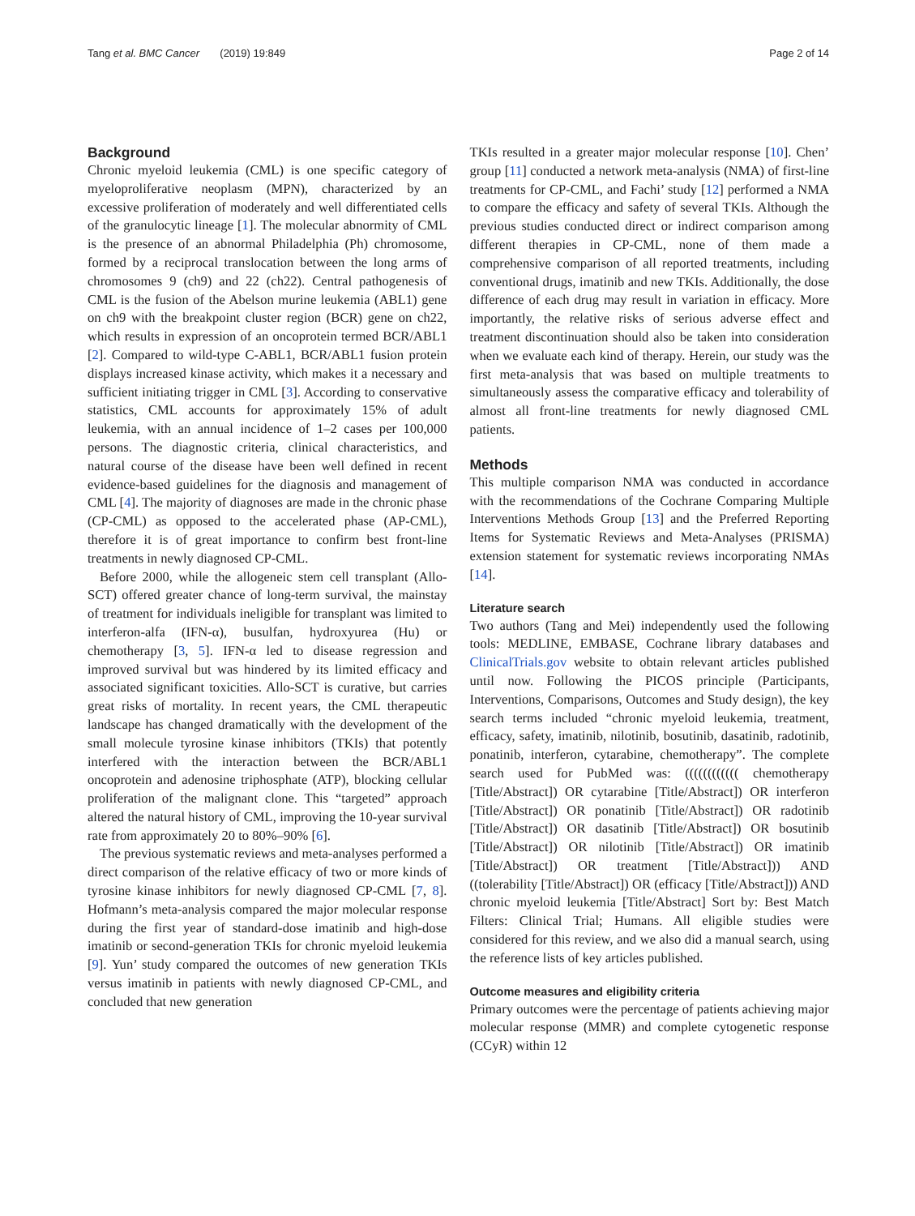Tang et al. BMC Cancer (2019) 19:849 Page 2 of 14
Background
Chronic myeloid leukemia (CML) is one specific category of myeloproliferative neoplasm (MPN), characterized by an excessive proliferation of moderately and well differentiated cells of the granulocytic lineage [1]. The molecular abnormity of CML is the presence of an abnormal Philadelphia (Ph) chromosome, formed by a reciprocal translocation between the long arms of chromosomes 9 (ch9) and 22 (ch22). Central pathogenesis of CML is the fusion of the Abelson murine leukemia (ABL1) gene on ch9 with the breakpoint cluster region (BCR) gene on ch22, which results in expression of an oncoprotein termed BCR/ABL1 [2]. Compared to wild-type C-ABL1, BCR/ABL1 fusion protein displays increased kinase activity, which makes it a necessary and sufficient initiating trigger in CML [3]. According to conservative statistics, CML accounts for approximately 15% of adult leukemia, with an annual incidence of 1–2 cases per 100,000 persons. The diagnostic criteria, clinical characteristics, and natural course of the disease have been well defined in recent evidence-based guidelines for the diagnosis and management of CML [4]. The majority of diagnoses are made in the chronic phase (CP-CML) as opposed to the accelerated phase (AP-CML), therefore it is of great importance to confirm best front-line treatments in newly diagnosed CP-CML.
Before 2000, while the allogeneic stem cell transplant (Allo-SCT) offered greater chance of long-term survival, the mainstay of treatment for individuals ineligible for transplant was limited to interferon-alfa (IFN-α), busulfan, hydroxyurea (Hu) or chemotherapy [3, 5]. IFN-α led to disease regression and improved survival but was hindered by its limited efficacy and associated significant toxicities. Allo-SCT is curative, but carries great risks of mortality. In recent years, the CML therapeutic landscape has changed dramatically with the development of the small molecule tyrosine kinase inhibitors (TKIs) that potently interfered with the interaction between the BCR/ABL1 oncoprotein and adenosine triphosphate (ATP), blocking cellular proliferation of the malignant clone. This “targeted” approach altered the natural history of CML, improving the 10-year survival rate from approximately 20 to 80%–90% [6].
The previous systematic reviews and meta-analyses performed a direct comparison of the relative efficacy of two or more kinds of tyrosine kinase inhibitors for newly diagnosed CP-CML [7, 8]. Hofmann’s meta-analysis compared the major molecular response during the first year of standard-dose imatinib and high-dose imatinib or second-generation TKIs for chronic myeloid leukemia [9]. Yun’ study compared the outcomes of new generation TKIs versus imatinib in patients with newly diagnosed CP-CML, and concluded that new generation
TKIs resulted in a greater major molecular response [10]. Chen’ group [11] conducted a network meta-analysis (NMA) of first-line treatments for CP-CML, and Fachi’ study [12] performed a NMA to compare the efficacy and safety of several TKIs. Although the previous studies conducted direct or indirect comparison among different therapies in CP-CML, none of them made a comprehensive comparison of all reported treatments, including conventional drugs, imatinib and new TKIs. Additionally, the dose difference of each drug may result in variation in efficacy. More importantly, the relative risks of serious adverse effect and treatment discontinuation should also be taken into consideration when we evaluate each kind of therapy. Herein, our study was the first meta-analysis that was based on multiple treatments to simultaneously assess the comparative efficacy and tolerability of almost all front-line treatments for newly diagnosed CML patients.
Methods
This multiple comparison NMA was conducted in accordance with the recommendations of the Cochrane Comparing Multiple Interventions Methods Group [13] and the Preferred Reporting Items for Systematic Reviews and Meta-Analyses (PRISMA) extension statement for systematic reviews incorporating NMAs [14].
Literature search
Two authors (Tang and Mei) independently used the following tools: MEDLINE, EMBASE, Cochrane library databases and ClinicalTrials.gov website to obtain relevant articles published until now. Following the PICOS principle (Participants, Interventions, Comparisons, Outcomes and Study design), the key search terms included “chronic myeloid leukemia, treatment, efficacy, safety, imatinib, nilotinib, bosutinib, dasatinib, radotinib, ponatinib, interferon, cytarabine, chemotherapy”. The complete search used for PubMed was: (((((((((((( chemotherapy [Title/Abstract]) OR cytarabine [Title/Abstract]) OR interferon [Title/Abstract]) OR ponatinib [Title/Abstract]) OR radotinib [Title/Abstract]) OR dasatinib [Title/Abstract]) OR bosutinib [Title/Abstract]) OR nilotinib [Title/Abstract]) OR imatinib [Title/Abstract]) OR treatment [Title/Abstract])) AND ((tolerability [Title/Abstract]) OR (efficacy [Title/Abstract])) AND chronic myeloid leukemia [Title/Abstract] Sort by: Best Match Filters: Clinical Trial; Humans. All eligible studies were considered for this review, and we also did a manual search, using the reference lists of key articles published.
Outcome measures and eligibility criteria
Primary outcomes were the percentage of patients achieving major molecular response (MMR) and complete cytogenetic response (CCyR) within 12